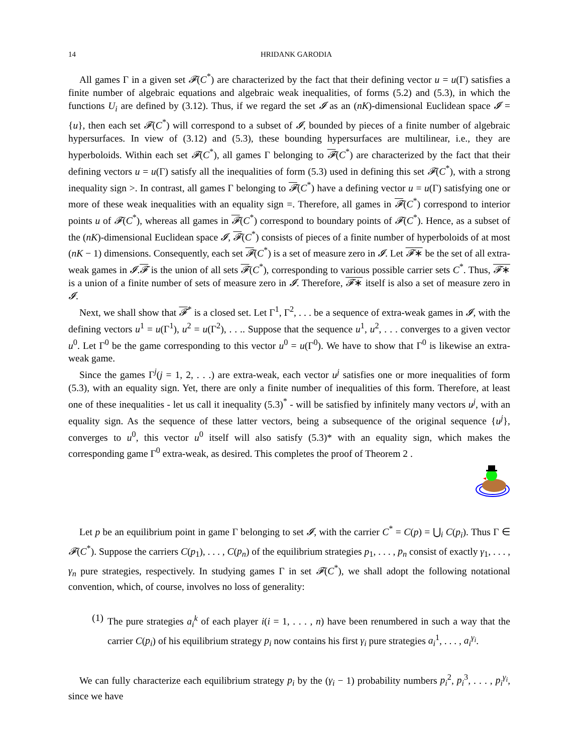14 HRIDANK GARODIA
All games Γ in a given set 𝓕(C<sup>*</sup>) are characterized by the fact that their defining vector u = u(Γ) satisfies a finite number of algebraic equations and algebraic weak inequalities, of forms (5.2) and (5.3), in which the functions U<sub>i</sub> are defined by (3.12). Thus, if we regard the set 𝓘 as an (nK)-dimensional Euclidean space 𝓘 = {u}, then each set 𝓕(C<sup>*</sup>) will correspond to a subset of 𝓘, bounded by pieces of a finite number of algebraic hypersurfaces. In view of (3.12) and (5.3), these bounding hypersurfaces are multilinear, i.e., they are hyperboloids. Within each set 𝓕(C<sup>*</sup>), all games Γ belonging to 𝓕(C<sup>*</sup>) are characterized by the fact that their defining vectors u = u(Γ) satisfy all the inequalities of form (5.3) used in defining this set 𝓕(C<sup>*</sup>), with a strong inequality sign >. In contrast, all games Γ belonging to 𝓕(C<sup>*</sup>) have a defining vector u = u(Γ) satisfying one or more of these weak inequalities with an equality sign =. Therefore, all games in 𝓕(C<sup>*</sup>) correspond to interior points u of 𝓕(C<sup>*</sup>), whereas all games in 𝓕(C<sup>*</sup>) correspond to boundary points of 𝓕(C<sup>*</sup>). Hence, as a subset of the (nK)-dimensional Euclidean space 𝓘, 𝓕(C<sup>*</sup>) consists of pieces of a finite number of hyperboloids of at most (nK − 1) dimensions. Consequently, each set 𝓕(C<sup>*</sup>) is a set of measure zero in 𝓘. Let 𝓕∗ be the set of all extra-weak games in 𝓘.𝓕 is the union of all sets 𝓕(C<sup>*</sup>), corresponding to various possible carrier sets C<sup>*</sup>. Thus, 𝓕∗ is a union of a finite number of sets of measure zero in 𝓘. Therefore, 𝓕∗ itself is also a set of measure zero in 𝓘.
Next, we shall show that 𝓕<sup>*</sup> is a closed set. Let Γ<sup>1</sup>, Γ<sup>2</sup>, . . . be a sequence of extra-weak games in 𝓘, with the defining vectors u<sup>1</sup> = u(Γ<sup>1</sup>), u<sup>2</sup> = u(Γ<sup>2</sup>), . . .. Suppose that the sequence u<sup>1</sup>, u<sup>2</sup>, . . . converges to a given vector u<sup>0</sup>. Let Γ<sup>0</sup> be the game corresponding to this vector u<sup>0</sup> = u(Γ<sup>0</sup>). We have to show that Γ<sup>0</sup> is likewise an extra-weak game.
Since the games Γ<sup>j</sup>(j = 1, 2, . . .) are extra-weak, each vector u<sup>j</sup> satisfies one or more inequalities of form (5.3), with an equality sign. Yet, there are only a finite number of inequalities of this form. Therefore, at least one of these inequalities - let us call it inequality (5.3)<sup>*</sup> - will be satisfied by infinitely many vectors u<sup>j</sup>, with an equality sign. As the sequence of these latter vectors, being a subsequence of the original sequence {u<sup>j</sup>}, converges to u<sup>0</sup>, this vector u<sup>0</sup> itself will also satisfy (5.3)* with an equality sign, which makes the corresponding game Γ<sup>0</sup> extra-weak, as desired. This completes the proof of Theorem 2 .
Let p be an equilibrium point in game Γ belonging to set 𝓘, with the carrier C<sup>*</sup> = C(p) = ⋃<sub>i</sub> C(p<sub>i</sub>). Thus Γ ∈ 𝓕(C<sup>*</sup>). Suppose the carriers C(p<sub>1</sub>), . . . , C(p<sub>n</sub>) of the equilibrium strategies p<sub>1</sub>, . . . , p<sub>n</sub> consist of exactly γ<sub>1</sub>, . . . , γ<sub>n</sub> pure strategies, respectively. In studying games Γ in set 𝓕(C<sup>*</sup>), we shall adopt the following notational convention, which, of course, involves no loss of generality:
(1) The pure strategies a<sub>i</sub><sup>k</sup> of each player i(i = 1, . . . , n) have been renumbered in such a way that the carrier C(p<sub>i</sub>) of his equilibrium strategy p<sub>i</sub> now contains his first γ<sub>i</sub> pure strategies a<sub>i</sub><sup>1</sup>, . . . , a<sub>i</sub><sup>γ<sub>i</sub></sup>.
We can fully characterize each equilibrium strategy p<sub>i</sub> by the (γ<sub>i</sub> − 1) probability numbers p<sub>i</sub><sup>2</sup>, p<sub>i</sub><sup>3</sup>, . . . , p<sub>i</sub><sup>γ<sub>i</sub></sup>, since we have